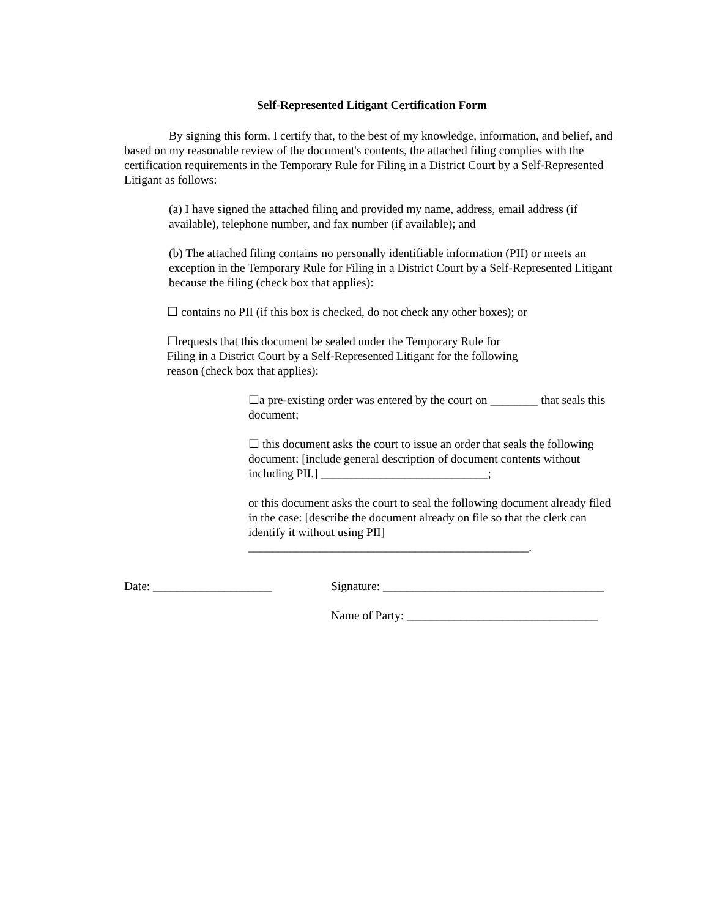Self-Represented Litigant Certification Form
By signing this form, I certify that, to the best of my knowledge, information, and belief, and based on my reasonable review of the document's contents, the attached filing complies with the certification requirements in the Temporary Rule for Filing in a District Court by a Self-Represented Litigant as follows:
(a) I have signed the attached filing and provided my name, address, email address (if available), telephone number, and fax number (if available); and
(b) The attached filing contains no personally identifiable information (PII) or meets an exception in the Temporary Rule for Filing in a District Court by a Self-Represented Litigant because the filing (check box that applies):
☐ contains no PII (if this box is checked, do not check any other boxes); or
☐requests that this document be sealed under the Temporary Rule for Filing in a District Court by a Self-Represented Litigant for the following reason (check box that applies):
☐a pre-existing order was entered by the court on ________ that seals this document;
☐ this document asks the court to issue an order that seals the following document: [include general description of document contents without including PII.] ____________________________;
or this document asks the court to seal the following document already filed in the case: [describe the document already on file so that the clerk can identify it without using PII] _______________________________________________.
Date: ____________________ Signature: _____________________________________
Name of Party: ________________________________